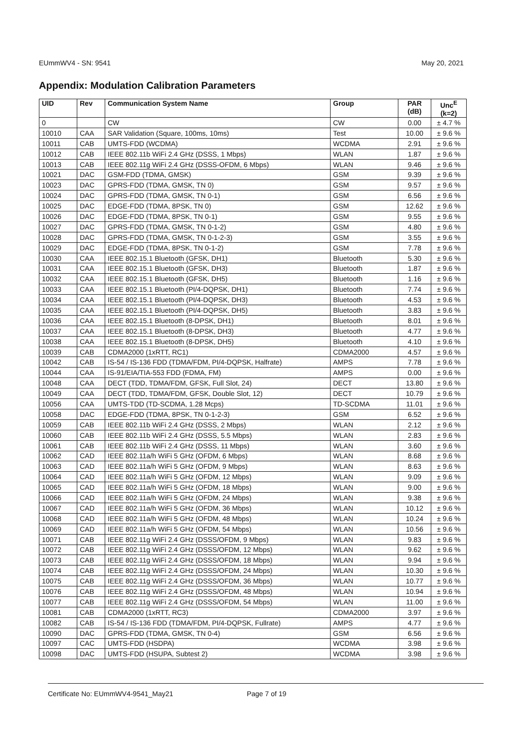EUmmWV4 - SN: 9541 May 20, 2021
Appendix: Modulation Calibration Parameters
| UID | Rev | Communication System Name | Group | PAR (dB) | Unc<sup>E</sup> (k=2) |
| --- | --- | --- | --- | --- | --- |
| 0 | | CW | CW | 0.00 | ± 4.7 % |
| 10010 | CAA | SAR Validation (Square, 100ms, 10ms) | Test | 10.00 | ± 9.6 % |
| 10011 | CAB | UMTS-FDD (WCDMA) | WCDMA | 2.91 | ± 9.6 % |
| 10012 | CAB | IEEE 802.11b WiFi 2.4 GHz (DSSS, 1 Mbps) | WLAN | 1.87 | ± 9.6 % |
| 10013 | CAB | IEEE 802.11g WiFi 2.4 GHz (DSSS-OFDM, 6 Mbps) | WLAN | 9.46 | ± 9.6 % |
| 10021 | DAC | GSM-FDD (TDMA, GMSK) | GSM | 9.39 | ± 9.6 % |
| 10023 | DAC | GPRS-FDD (TDMA, GMSK, TN 0) | GSM | 9.57 | ± 9.6 % |
| 10024 | DAC | GPRS-FDD (TDMA, GMSK, TN 0-1) | GSM | 6.56 | ± 9.6 % |
| 10025 | DAC | EDGE-FDD (TDMA, 8PSK, TN 0) | GSM | 12.62 | ± 9.6 % |
| 10026 | DAC | EDGE-FDD (TDMA, 8PSK, TN 0-1) | GSM | 9.55 | ± 9.6 % |
| 10027 | DAC | GPRS-FDD (TDMA, GMSK, TN 0-1-2) | GSM | 4.80 | ± 9.6 % |
| 10028 | DAC | GPRS-FDD (TDMA, GMSK, TN 0-1-2-3) | GSM | 3.55 | ± 9.6 % |
| 10029 | DAC | EDGE-FDD (TDMA, 8PSK, TN 0-1-2) | GSM | 7.78 | ± 9.6 % |
| 10030 | CAA | IEEE 802.15.1 Bluetooth (GFSK, DH1) | Bluetooth | 5.30 | ± 9.6 % |
| 10031 | CAA | IEEE 802.15.1 Bluetooth (GFSK, DH3) | Bluetooth | 1.87 | ± 9.6 % |
| 10032 | CAA | IEEE 802.15.1 Bluetooth (GFSK, DH5) | Bluetooth | 1.16 | ± 9.6 % |
| 10033 | CAA | IEEE 802.15.1 Bluetooth (PI/4-DQPSK, DH1) | Bluetooth | 7.74 | ± 9.6 % |
| 10034 | CAA | IEEE 802.15.1 Bluetooth (PI/4-DQPSK, DH3) | Bluetooth | 4.53 | ± 9.6 % |
| 10035 | CAA | IEEE 802.15.1 Bluetooth (PI/4-DQPSK, DH5) | Bluetooth | 3.83 | ± 9.6 % |
| 10036 | CAA | IEEE 802.15.1 Bluetooth (8-DPSK, DH1) | Bluetooth | 8.01 | ± 9.6 % |
| 10037 | CAA | IEEE 802.15.1 Bluetooth (8-DPSK, DH3) | Bluetooth | 4.77 | ± 9.6 % |
| 10038 | CAA | IEEE 802.15.1 Bluetooth (8-DPSK, DH5) | Bluetooth | 4.10 | ± 9.6 % |
| 10039 | CAB | CDMA2000 (1xRTT, RC1) | CDMA2000 | 4.57 | ± 9.6 % |
| 10042 | CAB | IS-54 / IS-136 FDD (TDMA/FDM, PI/4-DQPSK, Halfrate) | AMPS | 7.78 | ± 9.6 % |
| 10044 | CAA | IS-91/EIA/TIA-553 FDD (FDMA, FM) | AMPS | 0.00 | ± 9.6 % |
| 10048 | CAA | DECT (TDD, TDMA/FDM, GFSK, Full Slot, 24) | DECT | 13.80 | ± 9.6 % |
| 10049 | CAA | DECT (TDD, TDMA/FDM, GFSK, Double Slot, 12) | DECT | 10.79 | ± 9.6 % |
| 10056 | CAA | UMTS-TDD (TD-SCDMA, 1.28 Mcps) | TD-SCDMA | 11.01 | ± 9.6 % |
| 10058 | DAC | EDGE-FDD (TDMA, 8PSK, TN 0-1-2-3) | GSM | 6.52 | ± 9.6 % |
| 10059 | CAB | IEEE 802.11b WiFi 2.4 GHz (DSSS, 2 Mbps) | WLAN | 2.12 | ± 9.6 % |
| 10060 | CAB | IEEE 802.11b WiFi 2.4 GHz (DSSS, 5.5 Mbps) | WLAN | 2.83 | ± 9.6 % |
| 10061 | CAB | IEEE 802.11b WiFi 2.4 GHz (DSSS, 11 Mbps) | WLAN | 3.60 | ± 9.6 % |
| 10062 | CAD | IEEE 802.11a/h WiFi 5 GHz (OFDM, 6 Mbps) | WLAN | 8.68 | ± 9.6 % |
| 10063 | CAD | IEEE 802.11a/h WiFi 5 GHz (OFDM, 9 Mbps) | WLAN | 8.63 | ± 9.6 % |
| 10064 | CAD | IEEE 802.11a/h WiFi 5 GHz (OFDM, 12 Mbps) | WLAN | 9.09 | ± 9.6 % |
| 10065 | CAD | IEEE 802.11a/h WiFi 5 GHz (OFDM, 18 Mbps) | WLAN | 9.00 | ± 9.6 % |
| 10066 | CAD | IEEE 802.11a/h WiFi 5 GHz (OFDM, 24 Mbps) | WLAN | 9.38 | ± 9.6 % |
| 10067 | CAD | IEEE 802.11a/h WiFi 5 GHz (OFDM, 36 Mbps) | WLAN | 10.12 | ± 9.6 % |
| 10068 | CAD | IEEE 802.11a/h WiFi 5 GHz (OFDM, 48 Mbps) | WLAN | 10.24 | ± 9.6 % |
| 10069 | CAD | IEEE 802.11a/h WiFi 5 GHz (OFDM, 54 Mbps) | WLAN | 10.56 | ± 9.6 % |
| 10071 | CAB | IEEE 802.11g WiFi 2.4 GHz (DSSS/OFDM, 9 Mbps) | WLAN | 9.83 | ± 9.6 % |
| 10072 | CAB | IEEE 802.11g WiFi 2.4 GHz (DSSS/OFDM, 12 Mbps) | WLAN | 9.62 | ± 9.6 % |
| 10073 | CAB | IEEE 802.11g WiFi 2.4 GHz (DSSS/OFDM, 18 Mbps) | WLAN | 9.94 | ± 9.6 % |
| 10074 | CAB | IEEE 802.11g WiFi 2.4 GHz (DSSS/OFDM, 24 Mbps) | WLAN | 10.30 | ± 9.6 % |
| 10075 | CAB | IEEE 802.11g WiFi 2.4 GHz (DSSS/OFDM, 36 Mbps) | WLAN | 10.77 | ± 9.6 % |
| 10076 | CAB | IEEE 802.11g WiFi 2.4 GHz (DSSS/OFDM, 48 Mbps) | WLAN | 10.94 | ± 9.6 % |
| 10077 | CAB | IEEE 802.11g WiFi 2.4 GHz (DSSS/OFDM, 54 Mbps) | WLAN | 11.00 | ± 9.6 % |
| 10081 | CAB | CDMA2000 (1xRTT, RC3) | CDMA2000 | 3.97 | ± 9.6 % |
| 10082 | CAB | IS-54 / IS-136 FDD (TDMA/FDM, PI/4-DQPSK, Fullrate) | AMPS | 4.77 | ± 9.6 % |
| 10090 | DAC | GPRS-FDD (TDMA, GMSK, TN 0-4) | GSM | 6.56 | ± 9.6 % |
| 10097 | CAC | UMTS-FDD (HSDPA) | WCDMA | 3.98 | ± 9.6 % |
| 10098 | DAC | UMTS-FDD (HSUPA, Subtest 2) | WCDMA | 3.98 | ± 9.6 % |
Certificate No: EUmmWV4-9541_May21 Page 7 of 19